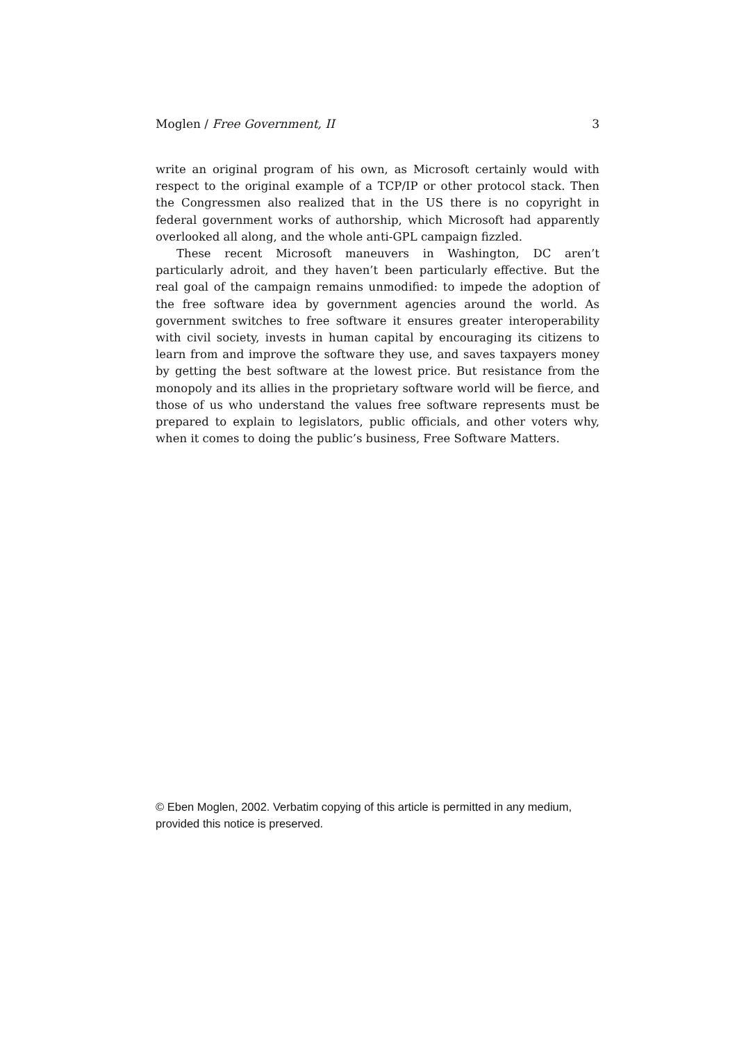Moglen / Free Government, II 3
write an original program of his own, as Microsoft certainly would with respect to the original example of a TCP/IP or other protocol stack. Then the Congressmen also realized that in the US there is no copyright in federal government works of authorship, which Microsoft had apparently overlooked all along, and the whole anti-GPL campaign fizzled.
These recent Microsoft maneuvers in Washington, DC aren’t particularly adroit, and they haven’t been particularly effective. But the real goal of the campaign remains unmodified: to impede the adoption of the free software idea by government agencies around the world. As government switches to free software it ensures greater interoperability with civil society, invests in human capital by encouraging its citizens to learn from and improve the software they use, and saves taxpayers money by getting the best software at the lowest price. But resistance from the monopoly and its allies in the proprietary software world will be fierce, and those of us who understand the values free software represents must be prepared to explain to legislators, public officials, and other voters why, when it comes to doing the public’s business, Free Software Matters.
© Eben Moglen, 2002. Verbatim copying of this article is permitted in any medium, provided this notice is preserved.